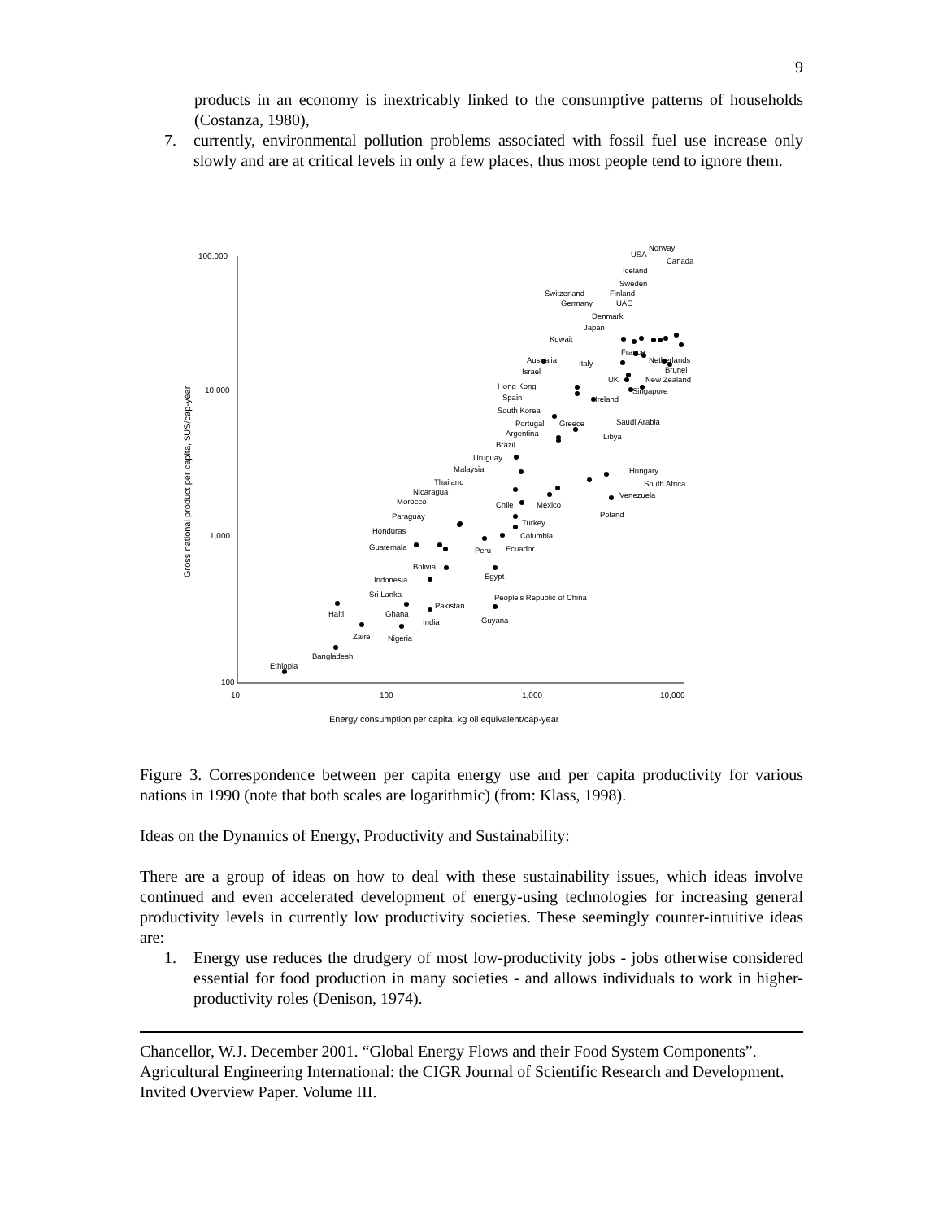9
products in an economy is inextricably linked to the consumptive patterns of households (Costanza, 1980),
7. currently, environmental pollution problems associated with fossil fuel use increase only slowly and are at critical levels in only a few places, thus most people tend to ignore them.
100,000
10,000
1,000
100
10
100
1,000
10,000
Energy consumption per capita, kg oil equivalent/cap-year
Gross national product per capita, $US/cap-year
Ethiopia
Bangladesh
Zaire
Haiti
Nigeria
Ghana
India
Pakistan
Sri Lanka
Indonesia
Bolivia
Egypt
People's Republic of China
Guyana
Guatemala
Honduras
Paraguay
Morocco
Nicaragua
Thailand
Malaysia
Uruguay
Brazil
Argentina
Portugal
South Korea
Spain
Hong Kong
Israel
Australia
Peru
Ecuador
Columbia
Turkey
Chile
Mexico
Greece
Libya
Saudi Arabia
Ireland
Italy
UK
Singapore
New Zealand
Brunei
Netherlands
France
Kuwait
Japan
Denmark
Germany
UAE
Switzerland
Finland
Sweden
Iceland
USA
Norway
Canada
Hungary
South Africa
Venezuela
Poland
Figure 3. Correspondence between per capita energy use and per capita productivity for various nations in 1990 (note that both scales are logarithmic) (from: Klass, 1998).
Ideas on the Dynamics of Energy, Productivity and Sustainability:
There are a group of ideas on how to deal with these sustainability issues, which ideas involve continued and even accelerated development of energy-using technologies for increasing general productivity levels in currently low productivity societies. These seemingly counter-intuitive ideas are:
1. Energy use reduces the drudgery of most low-productivity jobs - jobs otherwise considered essential for food production in many societies - and allows individuals to work in higher-productivity roles (Denison, 1974).
Chancellor, W.J. December 2001. “Global Energy Flows and their Food System Components”. Agricultural Engineering International: the CIGR Journal of Scientific Research and Development. Invited Overview Paper. Volume III.